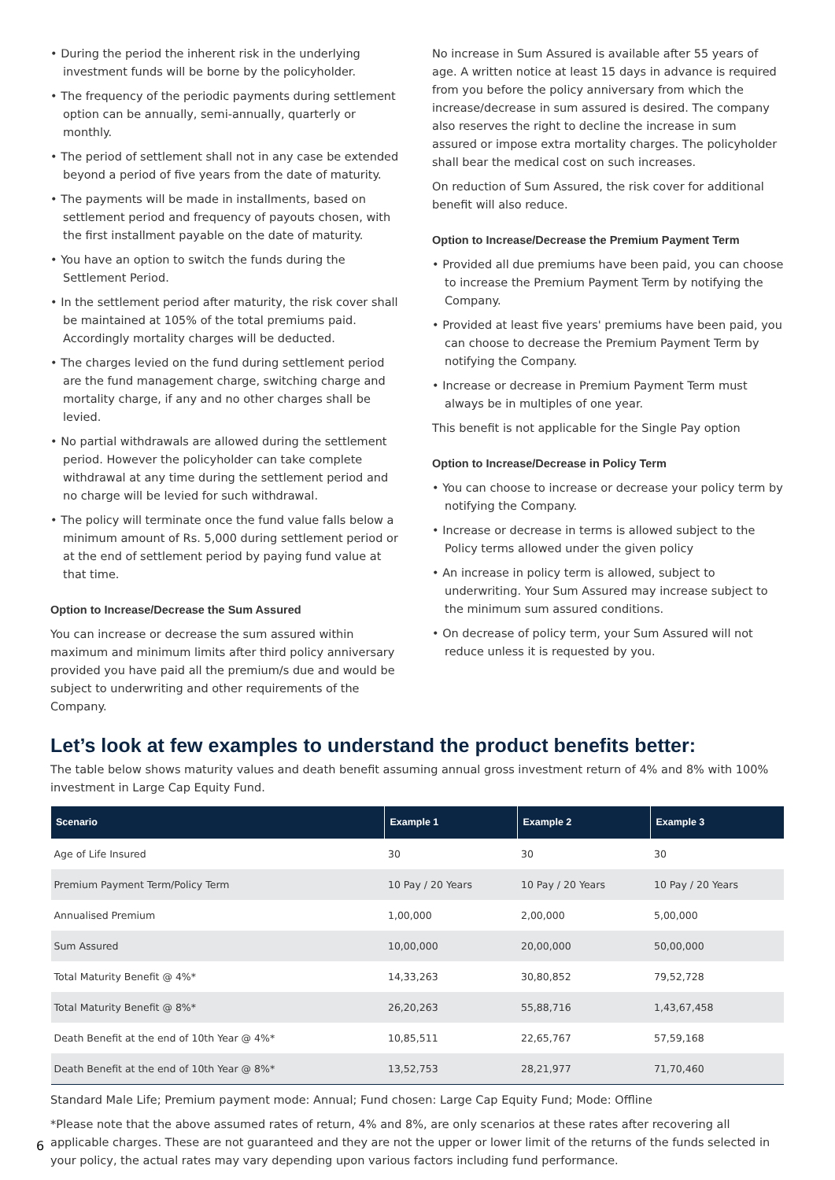• During the period the inherent risk in the underlying investment funds will be borne by the policyholder.
• The frequency of the periodic payments during settlement option can be annually, semi-annually, quarterly or monthly.
• The period of settlement shall not in any case be extended beyond a period of five years from the date of maturity.
• The payments will be made in installments, based on settlement period and frequency of payouts chosen, with the first installment payable on the date of maturity.
• You have an option to switch the funds during the Settlement Period.
• In the settlement period after maturity, the risk cover shall be maintained at 105% of the total premiums paid. Accordingly mortality charges will be deducted.
• The charges levied on the fund during settlement period are the fund management charge, switching charge and mortality charge, if any and no other charges shall be levied.
• No partial withdrawals are allowed during the settlement period. However the policyholder can take complete withdrawal at any time during the settlement period and no charge will be levied for such withdrawal.
• The policy will terminate once the fund value falls below a minimum amount of Rs. 5,000 during settlement period or at the end of settlement period by paying fund value at that time.
Option to Increase/Decrease the Sum Assured
You can increase or decrease the sum assured within maximum and minimum limits after third policy anniversary provided you have paid all the premium/s due and would be subject to underwriting and other requirements of the Company.
No increase in Sum Assured is available after 55 years of age. A written notice at least 15 days in advance is required from you before the policy anniversary from which the increase/decrease in sum assured is desired. The company also reserves the right to decline the increase in sum assured or impose extra mortality charges. The policyholder shall bear the medical cost on such increases.
On reduction of Sum Assured, the risk cover for additional benefit will also reduce.
Option to Increase/Decrease the Premium Payment Term
• Provided all due premiums have been paid, you can choose to increase the Premium Payment Term by notifying the Company.
• Provided at least five years' premiums have been paid, you can choose to decrease the Premium Payment Term by notifying the Company.
• Increase or decrease in Premium Payment Term must always be in multiples of one year.
This benefit is not applicable for the Single Pay option
Option to Increase/Decrease in Policy Term
• You can choose to increase or decrease your policy term by notifying the Company.
• Increase or decrease in terms is allowed subject to the Policy terms allowed under the given policy
• An increase in policy term is allowed, subject to underwriting. Your Sum Assured may increase subject to the minimum sum assured conditions.
• On decrease of policy term, your Sum Assured will not reduce unless it is requested by you.
Let’s look at few examples to understand the product benefits better:
The table below shows maturity values and death benefit assuming annual gross investment return of 4% and 8% with 100% investment in Large Cap Equity Fund.
| Scenario | Example 1 | Example 2 | Example 3 |
| --- | --- | --- | --- |
| Age of Life Insured | 30 | 30 | 30 |
| Premium Payment Term/Policy Term | 10 Pay / 20 Years | 10 Pay / 20 Years | 10 Pay / 20 Years |
| Annualised Premium | 1,00,000 | 2,00,000 | 5,00,000 |
| Sum Assured | 10,00,000 | 20,00,000 | 50,00,000 |
| Total Maturity Benefit @ 4%* | 14,33,263 | 30,80,852 | 79,52,728 |
| Total Maturity Benefit @ 8%* | 26,20,263 | 55,88,716 | 1,43,67,458 |
| Death Benefit at the end of 10th Year @ 4%* | 10,85,511 | 22,65,767 | 57,59,168 |
| Death Benefit at the end of 10th Year @ 8%* | 13,52,753 | 28,21,977 | 71,70,460 |
Standard Male Life; Premium payment mode: Annual; Fund chosen: Large Cap Equity Fund; Mode: Offline
*Please note that the above assumed rates of return, 4% and 8%, are only scenarios at these rates after recovering all applicable charges. These are not guaranteed and they are not the upper or lower limit of the returns of the funds selected in your policy, the actual rates may vary depending upon various factors including fund performance.
6